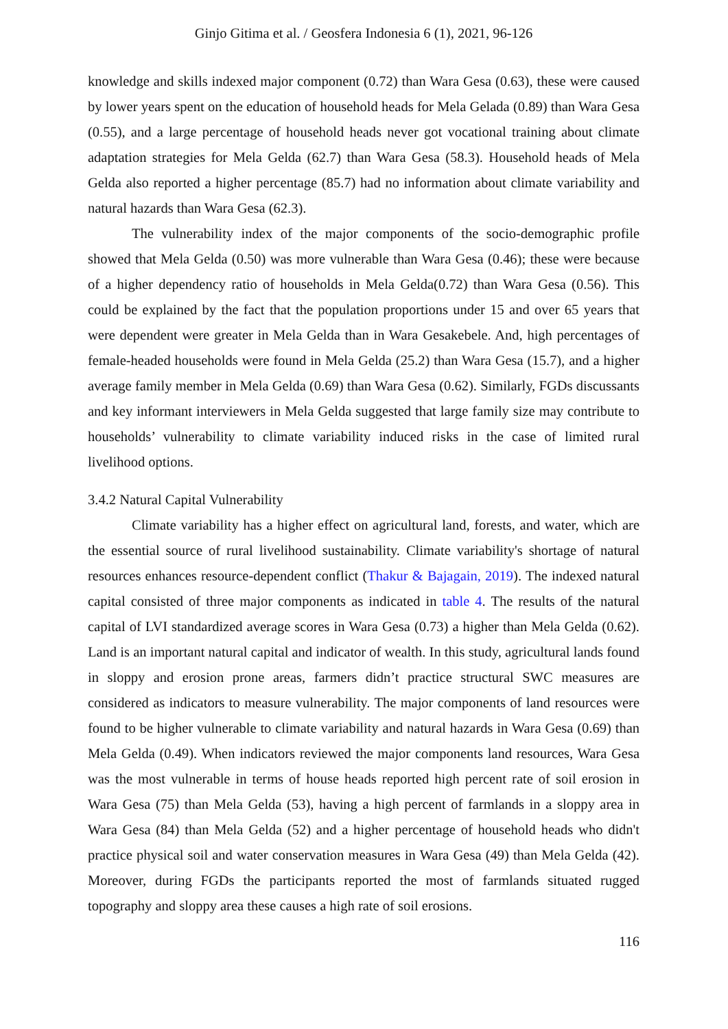Ginjo Gitima et al. / Geosfera Indonesia 6 (1), 2021, 96-126
knowledge and skills indexed major component (0.72) than Wara Gesa (0.63), these were caused by lower years spent on the education of household heads for Mela Gelada (0.89) than Wara Gesa (0.55), and a large percentage of household heads never got vocational training about climate adaptation strategies for Mela Gelda (62.7) than Wara Gesa (58.3). Household heads of Mela Gelda also reported a higher percentage (85.7) had no information about climate variability and natural hazards than Wara Gesa (62.3).
The vulnerability index of the major components of the socio-demographic profile showed that Mela Gelda (0.50) was more vulnerable than Wara Gesa (0.46); these were because of a higher dependency ratio of households in Mela Gelda(0.72) than Wara Gesa (0.56). This could be explained by the fact that the population proportions under 15 and over 65 years that were dependent were greater in Mela Gelda than in Wara Gesakebele. And, high percentages of female-headed households were found in Mela Gelda (25.2) than Wara Gesa (15.7), and a higher average family member in Mela Gelda (0.69) than Wara Gesa (0.62). Similarly, FGDs discussants and key informant interviewers in Mela Gelda suggested that large family size may contribute to households’ vulnerability to climate variability induced risks in the case of limited rural livelihood options.
3.4.2 Natural Capital Vulnerability
Climate variability has a higher effect on agricultural land, forests, and water, which are the essential source of rural livelihood sustainability. Climate variability's shortage of natural resources enhances resource-dependent conflict (Thakur & Bajagain, 2019). The indexed natural capital consisted of three major components as indicated in table 4. The results of the natural capital of LVI standardized average scores in Wara Gesa (0.73) a higher than Mela Gelda (0.62). Land is an important natural capital and indicator of wealth. In this study, agricultural lands found in sloppy and erosion prone areas, farmers didn’t practice structural SWC measures are considered as indicators to measure vulnerability. The major components of land resources were found to be higher vulnerable to climate variability and natural hazards in Wara Gesa (0.69) than Mela Gelda (0.49). When indicators reviewed the major components land resources, Wara Gesa was the most vulnerable in terms of house heads reported high percent rate of soil erosion in Wara Gesa (75) than Mela Gelda (53), having a high percent of farmlands in a sloppy area in Wara Gesa (84) than Mela Gelda (52) and a higher percentage of household heads who didn't practice physical soil and water conservation measures in Wara Gesa (49) than Mela Gelda (42). Moreover, during FGDs the participants reported the most of farmlands situated rugged topography and sloppy area these causes a high rate of soil erosions.
116